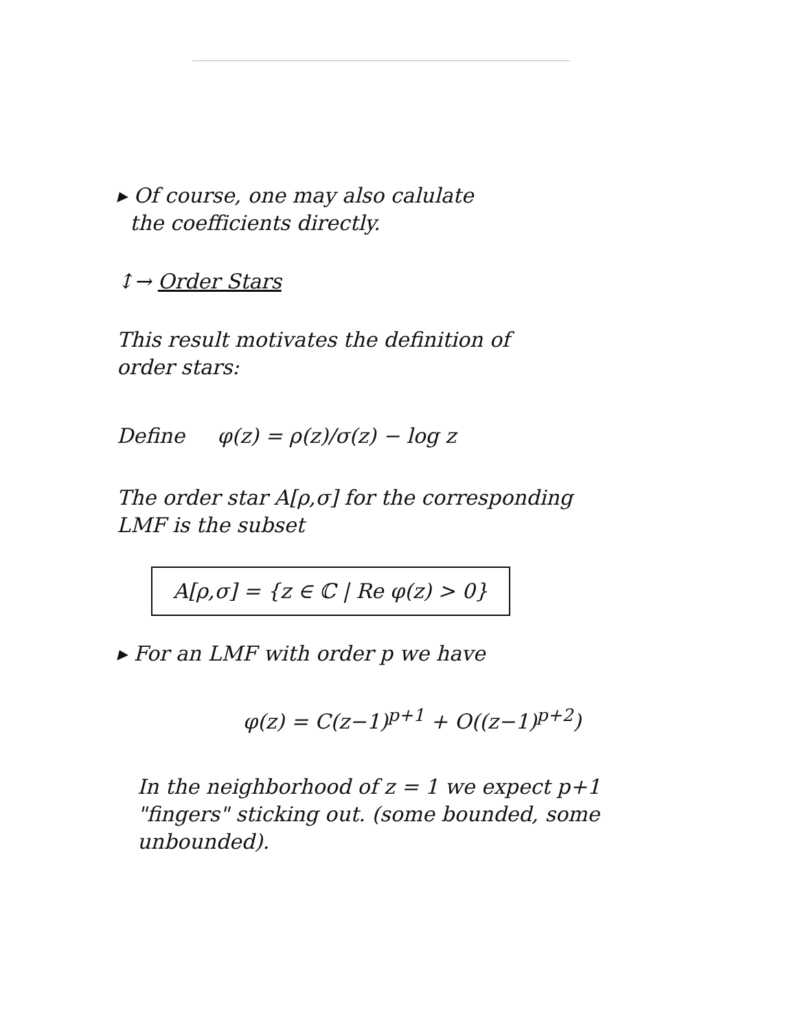▸ Of course, one may also calulate
the coefficients directly.
↕→ Order Stars
This result motivates the definition of
order stars:
Define φ(z) = ρ(z)/σ(z) − log z
The order star A[ρ,σ] for the corresponding
LMF is the subset
A[ρ,σ] = {z ∈ ℂ | Re φ(z) > 0}
▸ For an LMF with order p we have
φ(z) = C(z−1)<sup>p+1</sup> + O((z−1)<sup>p+2</sup>)
In the neighborhood of z = 1 we expect p+1
"fingers" sticking out. (some bounded, some
unbounded).